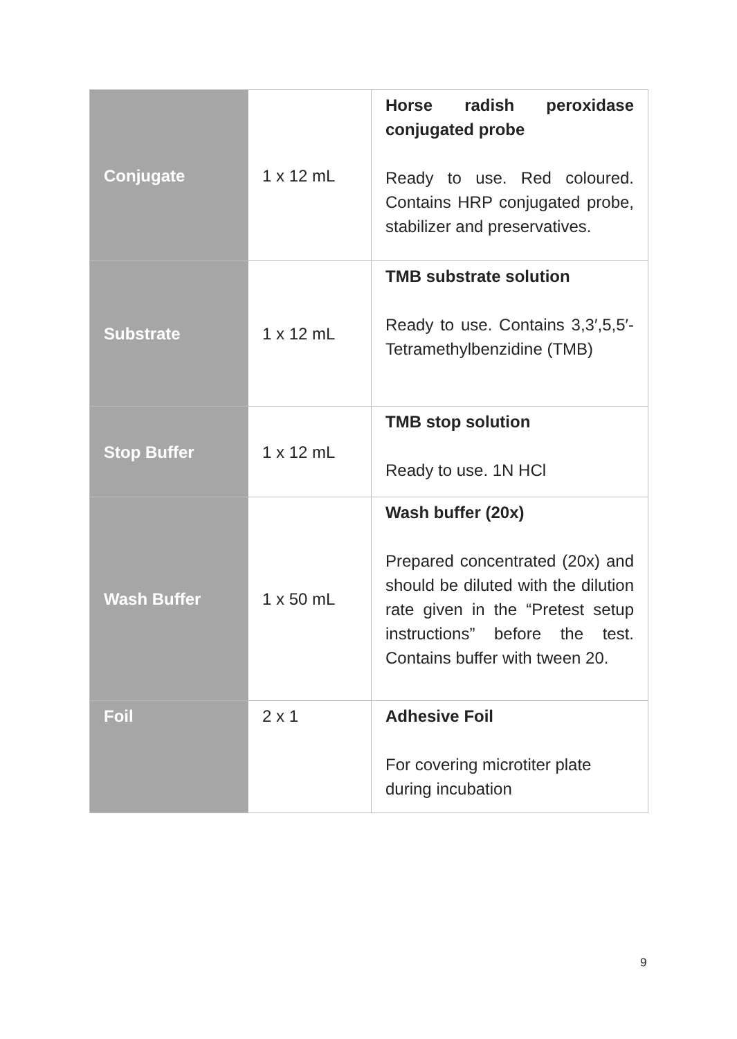| Conjugate | 1 x 12 mL | Horse radish peroxidase conjugated probe Ready to use. Red coloured. Contains HRP conjugated probe, stabilizer and preservatives. |
| Substrate | 1 x 12 mL | TMB substrate solution Ready to use. Contains 3,3′,5,5′- Tetramethylbenzidine (TMB) |
| Stop Buffer | 1 x 12 mL | TMB stop solution Ready to use. 1N HCl |
| Wash Buffer | 1 x 50 mL | Wash buffer (20x) Prepared concentrated (20x) and should be diluted with the dilution rate given in the “Pretest setup instructions” before the test. Contains buffer with tween 20. |
| Foil | 2 x 1 | Adhesive Foil For covering microtiter plate during incubation |
9